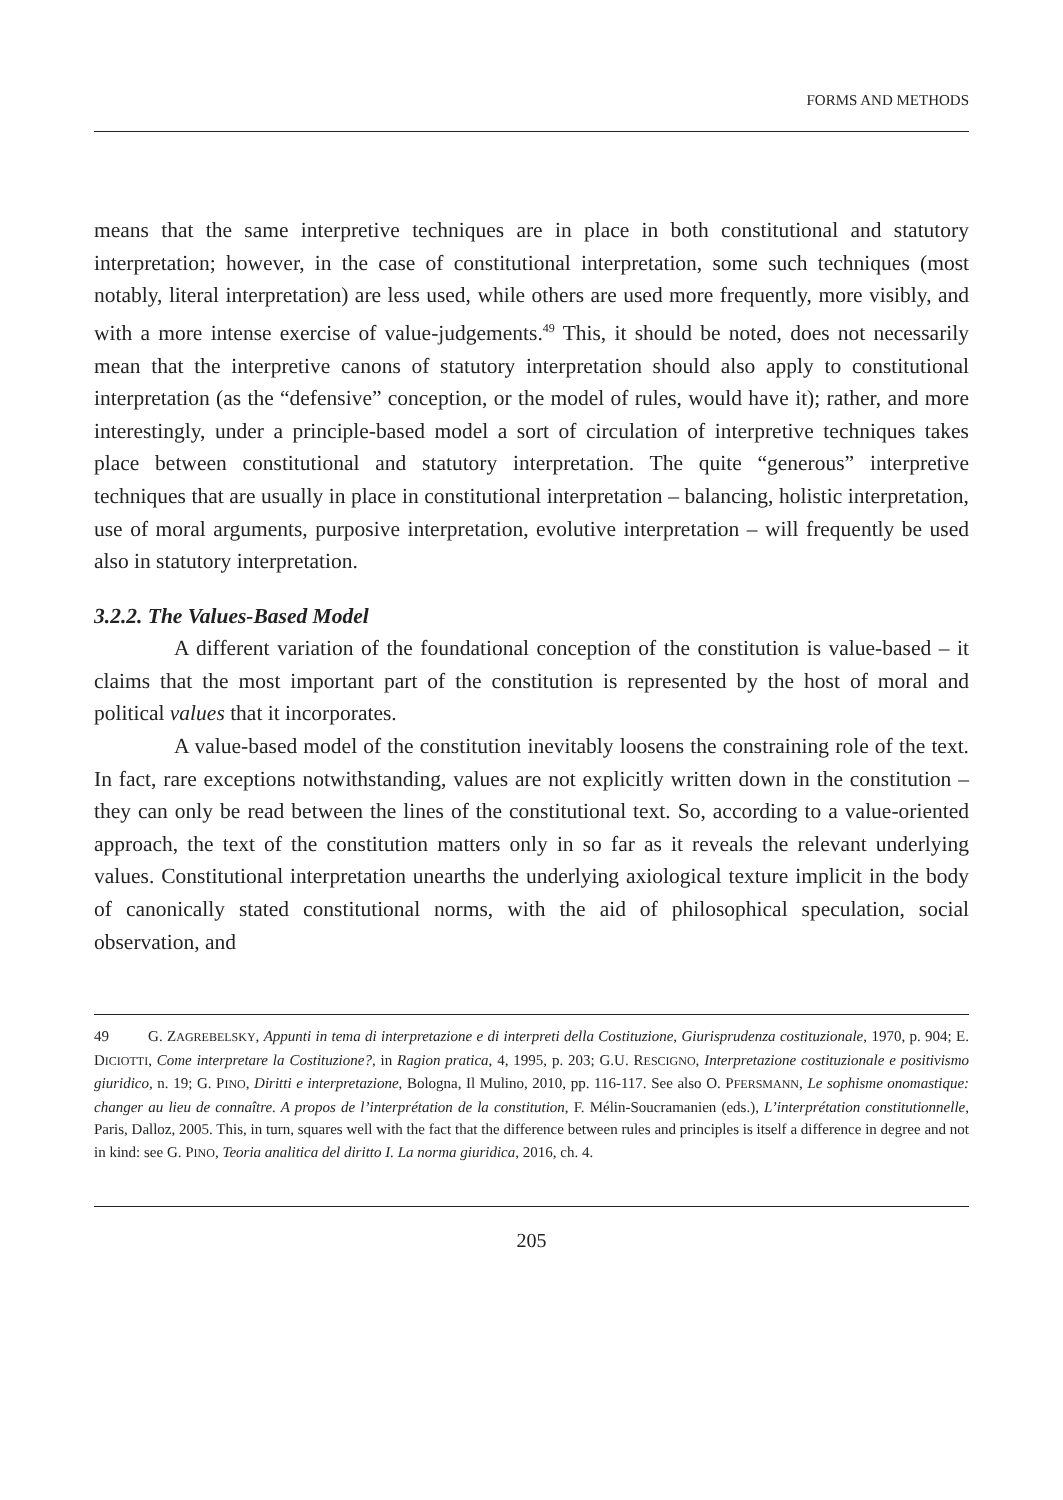FORMS AND METHODS
means that the same interpretive techniques are in place in both constitutional and statutory interpretation; however, in the case of constitutional interpretation, some such techniques (most notably, literal interpretation) are less used, while others are used more frequently, more visibly, and with a more intense exercise of value-judgements.<sup>49</sup> This, it should be noted, does not necessarily mean that the interpretive canons of statutory interpretation should also apply to constitutional interpretation (as the “defensive” conception, or the model of rules, would have it); rather, and more interestingly, under a principle-based model a sort of circulation of interpretive techniques takes place between constitutional and statutory interpretation. The quite “generous” interpretive techniques that are usually in place in constitutional interpretation – balancing, holistic interpretation, use of moral arguments, purposive interpretation, evolutive interpretation – will frequently be used also in statutory interpretation.
3.2.2. The Values-Based Model
A different variation of the foundational conception of the constitution is value-based – it claims that the most important part of the constitution is represented by the host of moral and political values that it incorporates.
A value-based model of the constitution inevitably loosens the constraining role of the text. In fact, rare exceptions notwithstanding, values are not explicitly written down in the constitution – they can only be read between the lines of the constitutional text. So, according to a value-oriented approach, the text of the constitution matters only in so far as it reveals the relevant underlying values. Constitutional interpretation unearths the underlying axiological texture implicit in the body of canonically stated constitutional norms, with the aid of philosophical speculation, social observation, and
49 G. ZAGREBELSKY, Appunti in tema di interpretazione e di interpreti della Costituzione, Giurisprudenza costituzionale, 1970, p. 904; E. DICIOTTI, Come interpretare la Costituzione?, in Ragion pratica, 4, 1995, p. 203; G.U. RESCIGNO, Interpretazione costituzionale e positivismo giuridico, n. 19; G. PINO, Diritti e interpretazione, Bologna, Il Mulino, 2010, pp. 116-117. See also O. PFERSMANN, Le sophisme onomastique: changer au lieu de connaître. A propos de l’interprétation de la constitution, F. Mélin-Soucramanien (eds.), L’interprétation constitutionnelle, Paris, Dalloz, 2005. This, in turn, squares well with the fact that the difference between rules and principles is itself a difference in degree and not in kind: see G. PINO, Teoria analitica del diritto I. La norma giuridica, 2016, ch. 4.
205